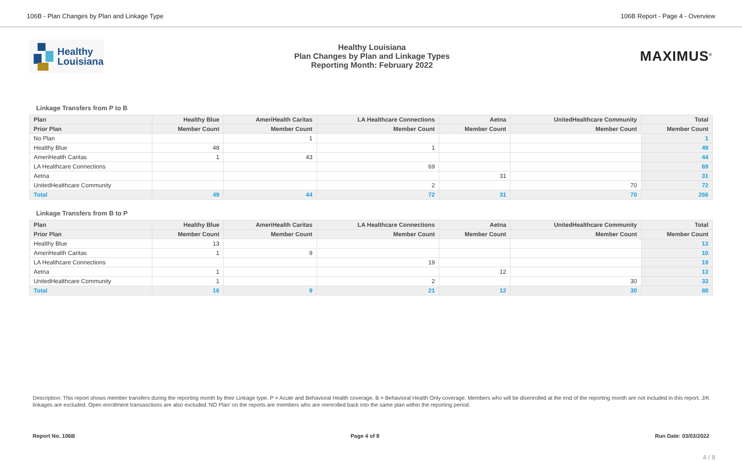106B - Plan Changes by Plan and Linkage Type 106B Report - Page 4 - Overview
Healthy
Louisiana
Healthy Louisiana
Plan Changes by Plan and Linkage Types
Reporting Month: February 2022
MAXIMUS<sup>®</sup>
Linkage Transfers from P to B
| Plan | Healthy Blue | AmeriHealth Caritas | LA Healthcare Connections | Aetna | UnitedHealthcare Community | Total |
| --- | --- | --- | --- | --- | --- | --- |
| Prior Plan | Member Count | Member Count | Member Count | Member Count | Member Count | Member Count |
| No Plan | | 1 | | | | 1 |
| Healthy Blue | 48 | | 1 | | | 49 |
| AmeriHealth Caritas | 1 | 43 | | | | 44 |
| LA Healthcare Connections | | | 69 | | | 69 |
| Aetna | | | | 31 | | 31 |
| UnitedHealthcare Community | | | 2 | | 70 | 72 |
| Total | 49 | 44 | 72 | 31 | 70 | 266 |
Linkage Transfers from B to P
| Plan | Healthy Blue | AmeriHealth Caritas | LA Healthcare Connections | Aetna | UnitedHealthcare Community | Total |
| --- | --- | --- | --- | --- | --- | --- |
| Prior Plan | Member Count | Member Count | Member Count | Member Count | Member Count | Member Count |
| Healthy Blue | 13 | | | | | 13 |
| AmeriHealth Caritas | 1 | 9 | | | | 10 |
| LA Healthcare Connections | | | 19 | | | 19 |
| Aetna | 1 | | | 12 | | 13 |
| UnitedHealthcare Community | 1 | | 2 | | 30 | 33 |
| Total | 16 | 9 | 21 | 12 | 30 | 88 |
Description: This report shows member transfers during the reporting month by their Linkage type. P = Acute and Behavioral Health coverage. B = Behavioral Health Only coverage. Members who will be disenrolled at the end of the reporting month are not included in this report. J/K linkages are excluded. Open enrollment transasctions are also excluded.'NO Plan' on the reports are members who are reenrolled back into the same plan within the reporting period.
Report No. 106B Page 4 of 8 Run Date: 03/03/2022
4 / 8